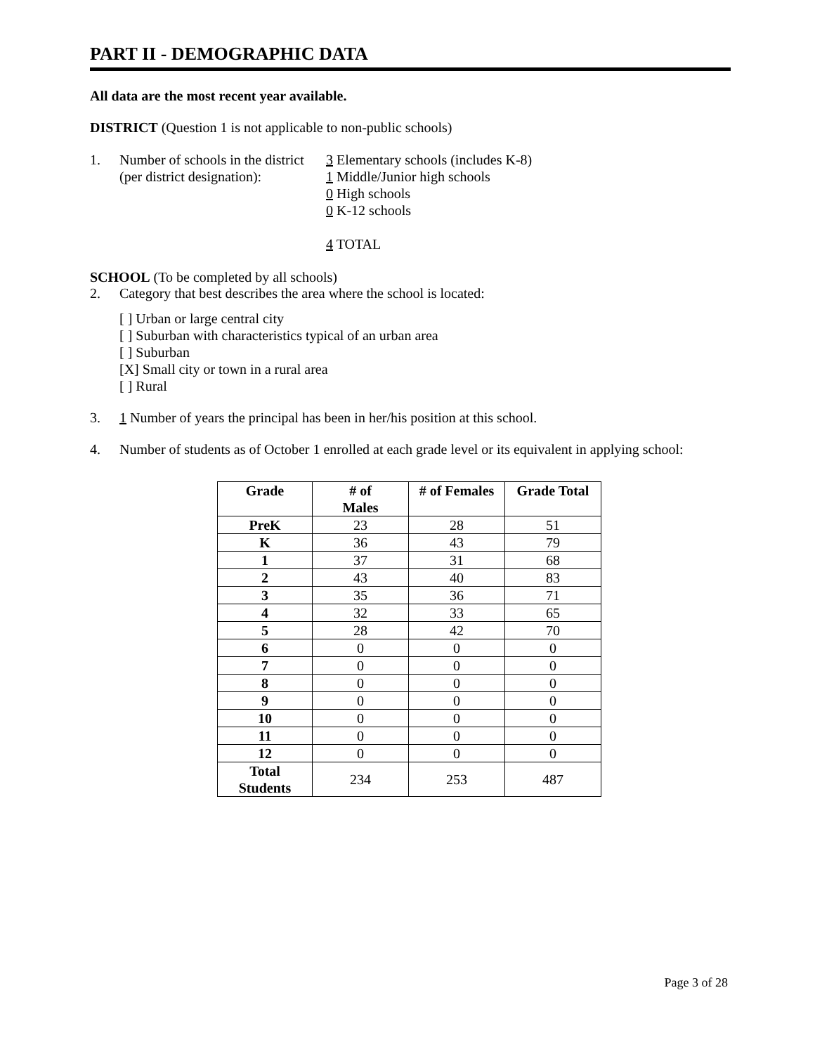PART II - DEMOGRAPHIC DATA
All data are the most recent year available.
DISTRICT (Question 1 is not applicable to non-public schools)
1. Number of schools in the district
(per district designation):
3 Elementary schools (includes K-8)
1 Middle/Junior high schools
0 High schools
0 K-12 schools
4 TOTAL
SCHOOL (To be completed by all schools)
2. Category that best describes the area where the school is located:
[ ] Urban or large central city
[ ] Suburban with characteristics typical of an urban area
[ ] Suburban
[X] Small city or town in a rural area
[ ] Rural
3. 1 Number of years the principal has been in her/his position at this school.
4. Number of students as of October 1 enrolled at each grade level or its equivalent in applying school:
| Grade | # of Males | # of Females | Grade Total |
| --- | --- | --- | --- |
| PreK | 23 | 28 | 51 |
| K | 36 | 43 | 79 |
| 1 | 37 | 31 | 68 |
| 2 | 43 | 40 | 83 |
| 3 | 35 | 36 | 71 |
| 4 | 32 | 33 | 65 |
| 5 | 28 | 42 | 70 |
| 6 | 0 | 0 | 0 |
| 7 | 0 | 0 | 0 |
| 8 | 0 | 0 | 0 |
| 9 | 0 | 0 | 0 |
| 10 | 0 | 0 | 0 |
| 11 | 0 | 0 | 0 |
| 12 | 0 | 0 | 0 |
| Total Students | 234 | 253 | 487 |
Page 3 of 28